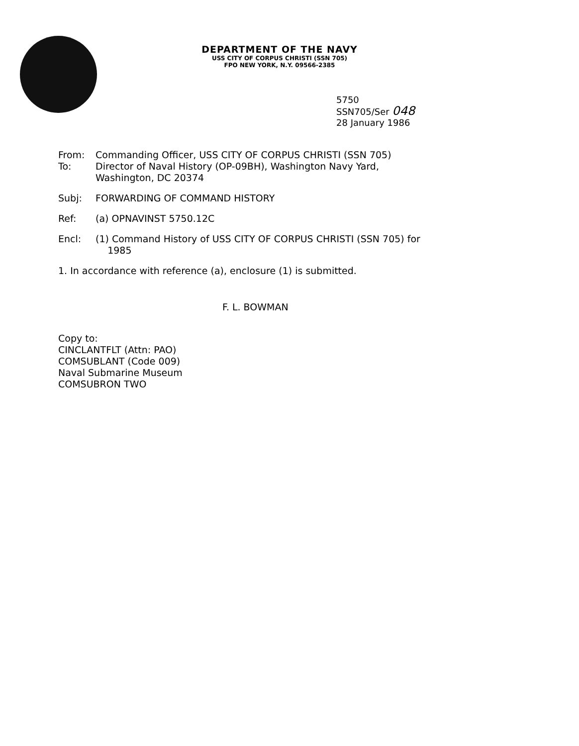DEPARTMENT OF THE NAVY
USS CITY OF CORPUS CHRISTI (SSN 705)
FPO NEW YORK, N.Y. 09566-2385
5750
SSN705/Ser 048
28 January 1986
From: Commanding Officer, USS CITY OF CORPUS CHRISTI (SSN 705)
To: Director of Naval History (OP-09BH), Washington Navy Yard,
Washington, DC 20374
Subj: FORWARDING OF COMMAND HISTORY
Ref: (a) OPNAVINST 5750.12C
Encl: (1) Command History of USS CITY OF CORPUS CHRISTI (SSN 705) for
1985
1. In accordance with reference (a), enclosure (1) is submitted.
F. L. BOWMAN
Copy to:
CINCLANTFLT (Attn: PAO)
COMSUBLANT (Code 009)
Naval Submarine Museum
COMSUBRON TWO